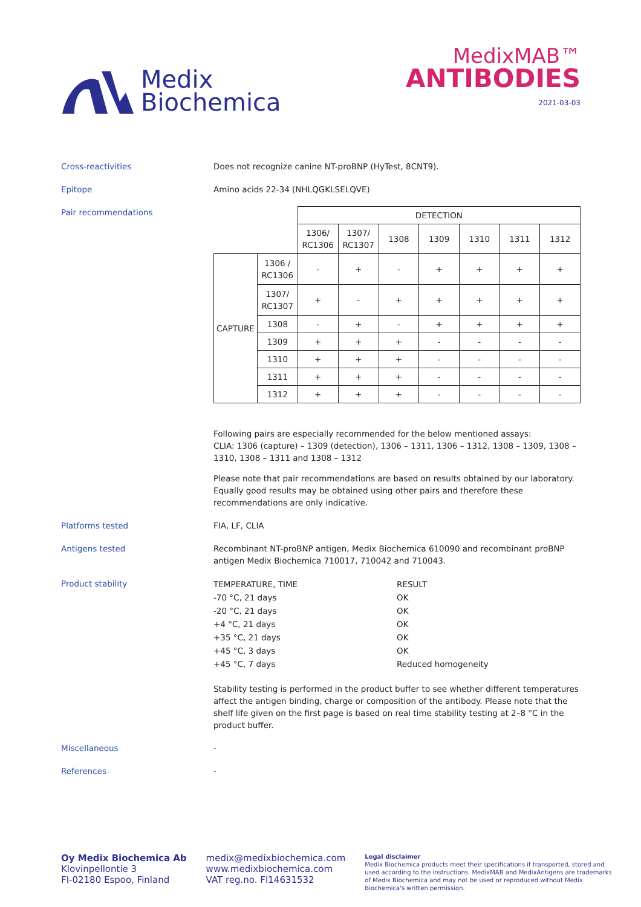Medix
Biochemica
MedixMAB™
ANTIBODIES
2021-03-03
Cross-reactivities Does not recognize canine NT-proBNP (HyTest, 8CNT9).
Epitope Amino acids 22-34 (NHLQGKLSELQVE)
Pair recommendations
| | | DETECTION | | | | | | |
| | | 1306/ RC1306 | 1307/ RC1307 | 1308 | 1309 | 1310 | 1311 | 1312 |
| CAPTURE | 1306 / RC1306 | - | + | - | + | + | + | + |
| | 1307/ RC1307 | + | - | + | + | + | + | + |
| | 1308 | - | + | - | + | + | + | + |
| | 1309 | + | + | + | - | - | - | - |
| | 1310 | + | + | + | - | - | - | - |
| | 1311 | + | + | + | - | - | - | - |
| | 1312 | + | + | + | - | - | - | - |
Following pairs are especially recommended for the below mentioned assays:
CLIA: 1306 (capture) – 1309 (detection), 1306 – 1311, 1306 – 1312, 1308 – 1309, 1308 – 1310, 1308 – 1311 and 1308 – 1312
Please note that pair recommendations are based on results obtained by our laboratory. Equally good results may be obtained using other pairs and therefore these recommendations are only indicative.
Platforms tested FIA, LF, CLIA
Antigens tested Recombinant NT-proBNP antigen, Medix Biochemica 610090 and recombinant proBNP antigen Medix Biochemica 710017, 710042 and 710043.
Product stability
| TEMPERATURE, TIME | RESULT |
| -70 °C, 21 days | OK |
| -20 °C, 21 days | OK |
| +4 °C, 21 days | OK |
| +35 °C, 21 days | OK |
| +45 °C, 3 days | OK |
| +45 °C, 7 days | Reduced homogeneity |
Stability testing is performed in the product buffer to see whether different temperatures affect the antigen binding, charge or composition of the antibody. Please note that the shelf life given on the first page is based on real time stability testing at 2–8 °C in the product buffer.
Miscellaneous -
References -
Oy Medix Biochemica Ab
Klovinpellontie 3
FI-02180 Espoo, Finland
medix@medixbiochemica.com
www.medixbiochemica.com
VAT reg.no. FI14631532
Legal disclaimer
Medix Biochemica products meet their specifications if transported, stored and used according to the instructions. MedixMAB and MedixAntigens are trademarks of Medix Biochemica and may not be used or reproduced without Medix Biochemica's written permission.